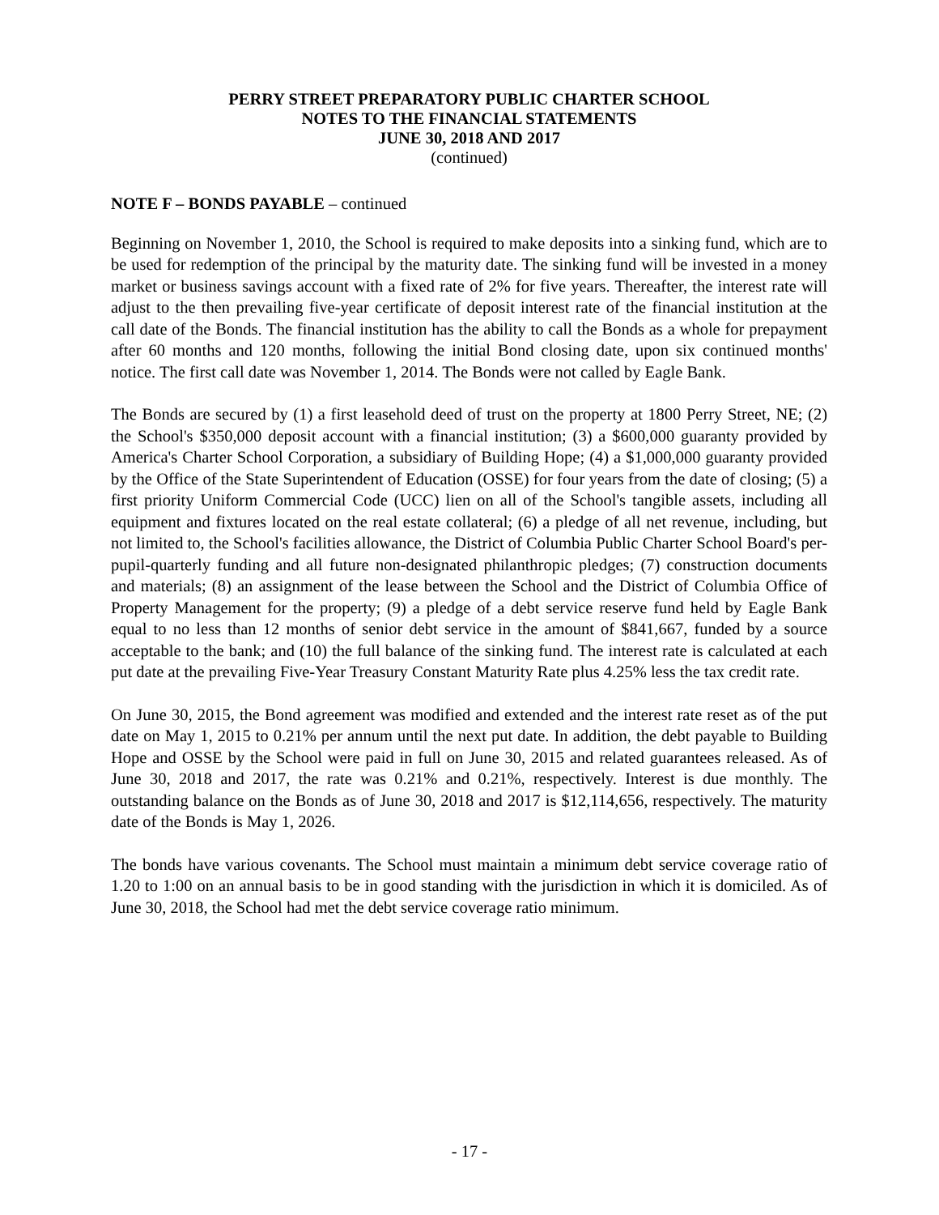PERRY STREET PREPARATORY PUBLIC CHARTER SCHOOL
NOTES TO THE FINANCIAL STATEMENTS
JUNE 30, 2018 AND 2017
(continued)
NOTE F – BONDS PAYABLE – continued
Beginning on November 1, 2010, the School is required to make deposits into a sinking fund, which are to be used for redemption of the principal by the maturity date. The sinking fund will be invested in a money market or business savings account with a fixed rate of 2% for five years. Thereafter, the interest rate will adjust to the then prevailing five-year certificate of deposit interest rate of the financial institution at the call date of the Bonds. The financial institution has the ability to call the Bonds as a whole for prepayment after 60 months and 120 months, following the initial Bond closing date, upon six continued months' notice. The first call date was November 1, 2014. The Bonds were not called by Eagle Bank.
The Bonds are secured by (1) a first leasehold deed of trust on the property at 1800 Perry Street, NE; (2) the School's $350,000 deposit account with a financial institution; (3) a $600,000 guaranty provided by America's Charter School Corporation, a subsidiary of Building Hope; (4) a $1,000,000 guaranty provided by the Office of the State Superintendent of Education (OSSE) for four years from the date of closing; (5) a first priority Uniform Commercial Code (UCC) lien on all of the School's tangible assets, including all equipment and fixtures located on the real estate collateral; (6) a pledge of all net revenue, including, but not limited to, the School's facilities allowance, the District of Columbia Public Charter School Board's per-pupil-quarterly funding and all future non-designated philanthropic pledges; (7) construction documents and materials; (8) an assignment of the lease between the School and the District of Columbia Office of Property Management for the property; (9) a pledge of a debt service reserve fund held by Eagle Bank equal to no less than 12 months of senior debt service in the amount of $841,667, funded by a source acceptable to the bank; and (10) the full balance of the sinking fund. The interest rate is calculated at each put date at the prevailing Five-Year Treasury Constant Maturity Rate plus 4.25% less the tax credit rate.
On June 30, 2015, the Bond agreement was modified and extended and the interest rate reset as of the put date on May 1, 2015 to 0.21% per annum until the next put date. In addition, the debt payable to Building Hope and OSSE by the School were paid in full on June 30, 2015 and related guarantees released. As of June 30, 2018 and 2017, the rate was 0.21% and 0.21%, respectively. Interest is due monthly. The outstanding balance on the Bonds as of June 30, 2018 and 2017 is $12,114,656, respectively. The maturity date of the Bonds is May 1, 2026.
The bonds have various covenants. The School must maintain a minimum debt service coverage ratio of 1.20 to 1:00 on an annual basis to be in good standing with the jurisdiction in which it is domiciled. As of June 30, 2018, the School had met the debt service coverage ratio minimum.
- 17 -